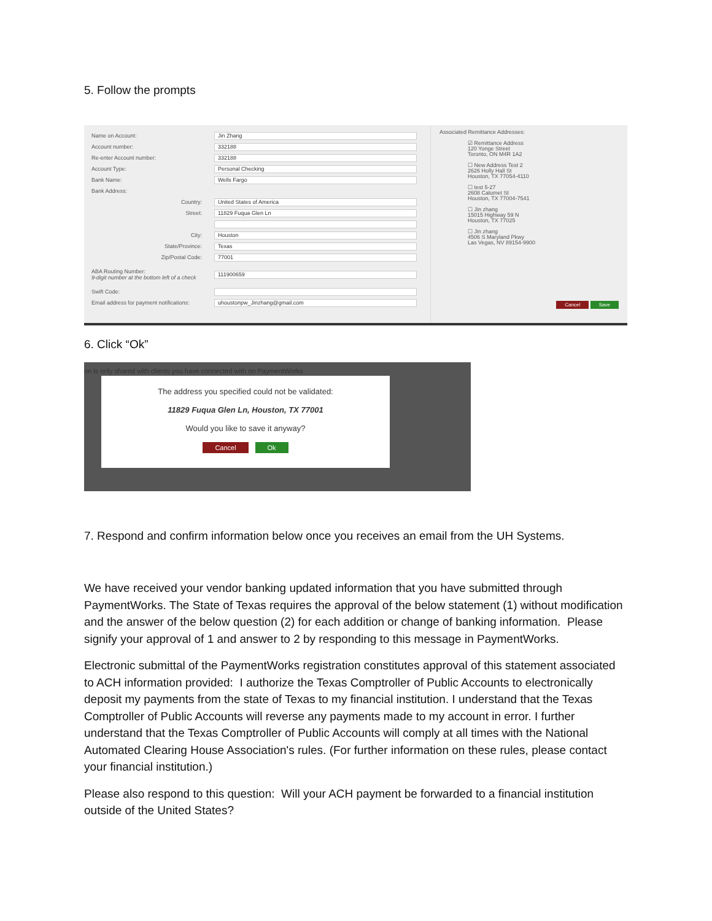5. Follow the prompts
Name on Account:
Jin Zhang
Account number:
332188
Re-enter Account number:
332188
Account Type:
Personal Checking
Bank Name:
Wells Fargo
Bank Address:
Country:
United States of America
Street:
11829 Fuqua Glen Ln
City:
Houston
State/Province:
Texas
Zip/Postal Code:
77001
ABA Routing Number:
9-digit number at the bottom left of a check
111900659
Swift Code:
Email address for payment notifications:
uhoustonpw_Jinzhang@gmail.com
Associated Remittance Addresses:
☑ Remittance Address
120 Yonge Street
Toronto, ON M4R 1A2
☐ New Address Test 2
2626 Holly Hall St
Houston, TX 77054-4110
☐ test 5-27
2608 Calumet St
Houston, TX 77004-7541
☐ Jin zhang
15015 Highway 59 N
Houston, TX 77025
☐ Jin zhang
4506 S Maryland Pkwy
Las Vegas, NV 89154-9900
Cancel Save
6. Click “Ok”
on is only shared with clients you have connected with on PaymentWorks
The address you specified could not be validated:
11829 Fuqua Glen Ln, Houston, TX 77001
Would you like to save it anyway?
Cancel Ok
7. Respond and confirm information below once you receives an email from the UH Systems.
We have received your vendor banking updated information that you have submitted through PaymentWorks. The State of Texas requires the approval of the below statement (1) without modification and the answer of the below question (2) for each addition or change of banking information. Please signify your approval of 1 and answer to 2 by responding to this message in PaymentWorks.
Electronic submittal of the PaymentWorks registration constitutes approval of this statement associated to ACH information provided: I authorize the Texas Comptroller of Public Accounts to electronically deposit my payments from the state of Texas to my financial institution. I understand that the Texas Comptroller of Public Accounts will reverse any payments made to my account in error. I further understand that the Texas Comptroller of Public Accounts will comply at all times with the National Automated Clearing House Association's rules. (For further information on these rules, please contact your financial institution.)
Please also respond to this question: Will your ACH payment be forwarded to a financial institution outside of the United States?